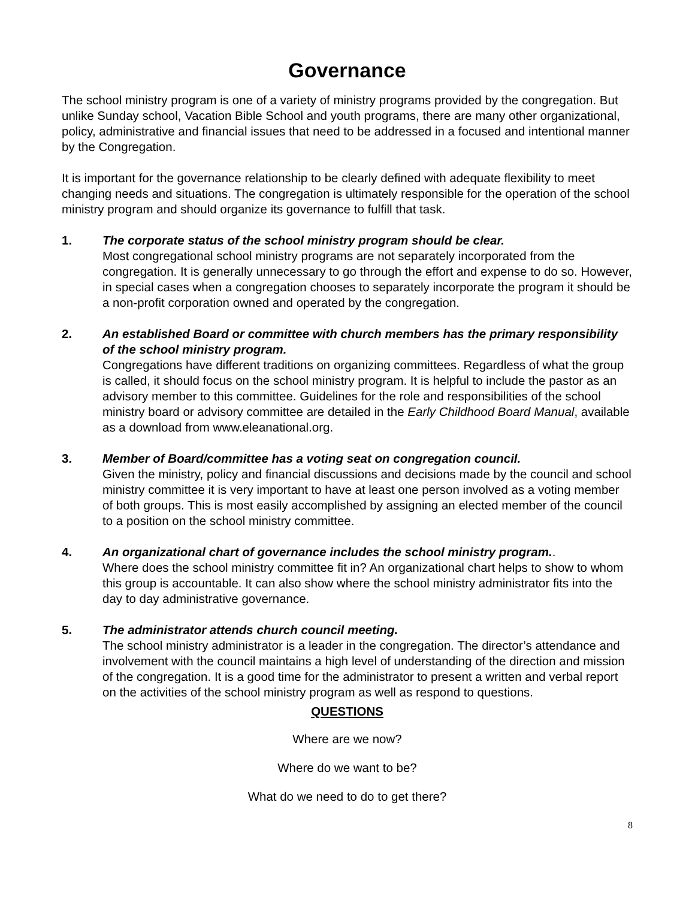Governance
The school ministry program is one of a variety of ministry programs provided by the congregation. But unlike Sunday school, Vacation Bible School and youth programs, there are many other organizational, policy, administrative and financial issues that need to be addressed in a focused and intentional manner by the Congregation.
It is important for the governance relationship to be clearly defined with adequate flexibility to meet changing needs and situations. The congregation is ultimately responsible for the operation of the school ministry program and should organize its governance to fulfill that task.
1. The corporate status of the school ministry program should be clear.
Most congregational school ministry programs are not separately incorporated from the congregation. It is generally unnecessary to go through the effort and expense to do so. However, in special cases when a congregation chooses to separately incorporate the program it should be a non-profit corporation owned and operated by the congregation.
2. An established Board or committee with church members has the primary responsibility of the school ministry program.
Congregations have different traditions on organizing committees. Regardless of what the group is called, it should focus on the school ministry program. It is helpful to include the pastor as an advisory member to this committee. Guidelines for the role and responsibilities of the school ministry board or advisory committee are detailed in the Early Childhood Board Manual, available as a download from www.eleanational.org.
3. Member of Board/committee has a voting seat on congregation council.
Given the ministry, policy and financial discussions and decisions made by the council and school ministry committee it is very important to have at least one person involved as a voting member of both groups. This is most easily accomplished by assigning an elected member of the council to a position on the school ministry committee.
4. An organizational chart of governance includes the school ministry program..
Where does the school ministry committee fit in? An organizational chart helps to show to whom this group is accountable. It can also show where the school ministry administrator fits into the day to day administrative governance.
5. The administrator attends church council meeting.
The school ministry administrator is a leader in the congregation. The director’s attendance and involvement with the council maintains a high level of understanding of the direction and mission of the congregation. It is a good time for the administrator to present a written and verbal report on the activities of the school ministry program as well as respond to questions.
QUESTIONS
Where are we now?
Where do we want to be?
What do we need to do to get there?
8